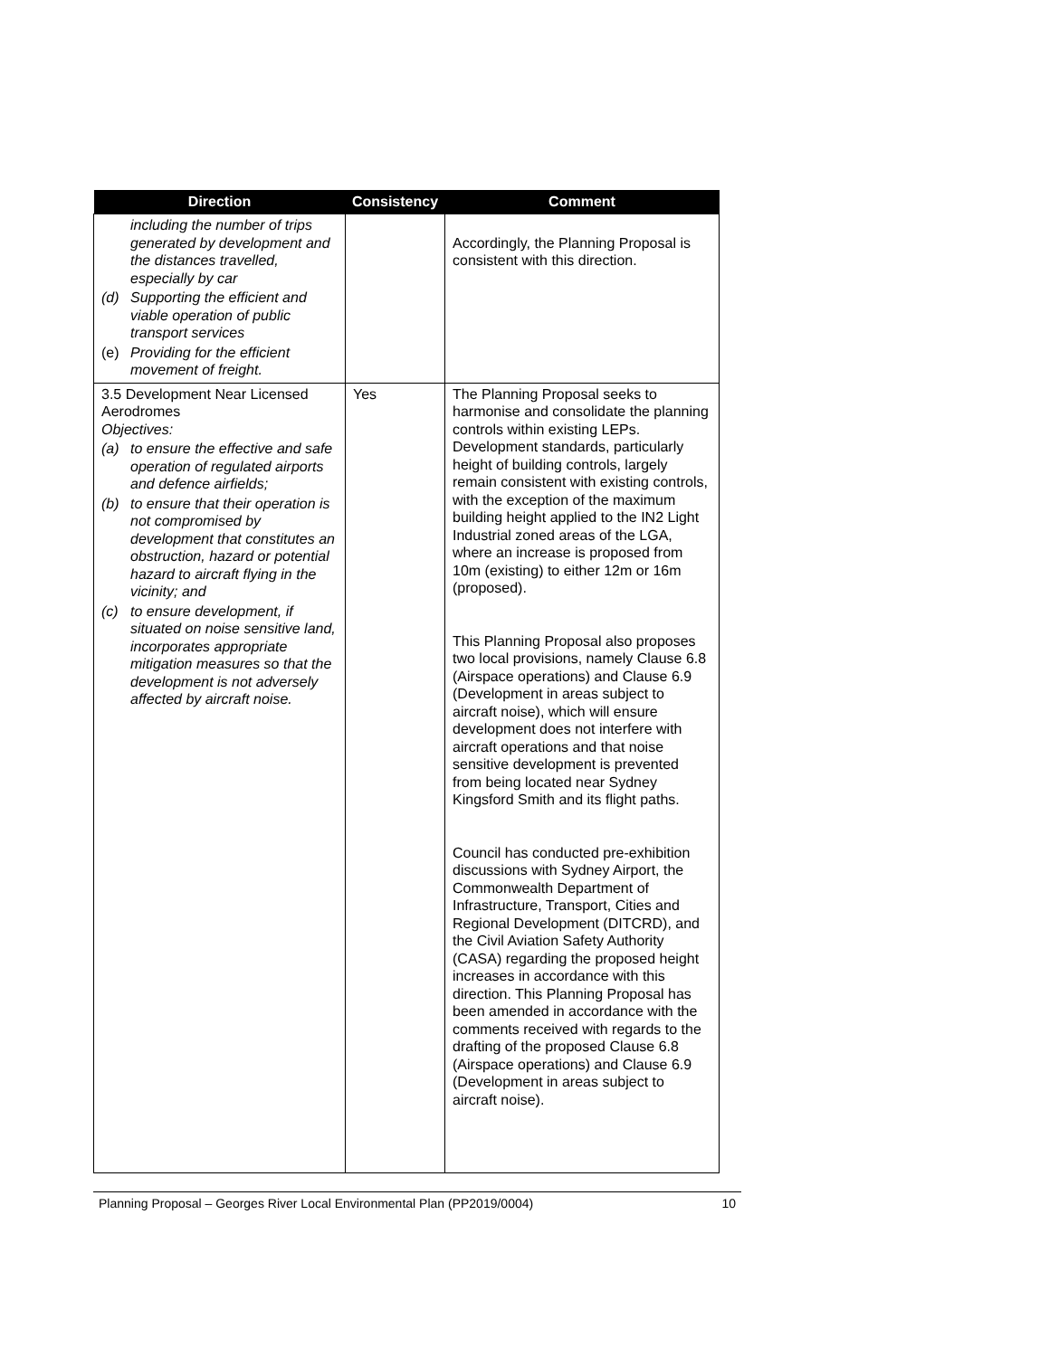| Direction | Consistency | Comment |
| --- | --- | --- |
| including the number of trips generated by development and the distances travelled, especially by car (d) Supporting the efficient and viable operation of public transport services (e) Providing for the efficient movement of freight. | | Accordingly, the Planning Proposal is consistent with this direction. |
| 3.5 Development Near Licensed Aerodromes Objectives: (a) to ensure the effective and safe operation of regulated airports and defence airfields; (b) to ensure that their operation is not compromised by development that constitutes an obstruction, hazard or potential hazard to aircraft flying in the vicinity; and (c) to ensure development, if situated on noise sensitive land, incorporates appropriate mitigation measures so that the development is not adversely affected by aircraft noise. | Yes | The Planning Proposal seeks to harmonise and consolidate the planning controls within existing LEPs. Development standards, particularly height of building controls, largely remain consistent with existing controls, with the exception of the maximum building height applied to the IN2 Light Industrial zoned areas of the LGA, where an increase is proposed from 10m (existing) to either 12m or 16m (proposed). This Planning Proposal also proposes two local provisions, namely Clause 6.8 (Airspace operations) and Clause 6.9 (Development in areas subject to aircraft noise), which will ensure development does not interfere with aircraft operations and that noise sensitive development is prevented from being located near Sydney Kingsford Smith and its flight paths. Council has conducted pre-exhibition discussions with Sydney Airport, the Commonwealth Department of Infrastructure, Transport, Cities and Regional Development (DITCRD), and the Civil Aviation Safety Authority (CASA) regarding the proposed height increases in accordance with this direction. This Planning Proposal has been amended in accordance with the comments received with regards to the drafting of the proposed Clause 6.8 (Airspace operations) and Clause 6.9 (Development in areas subject to aircraft noise). |
Planning Proposal – Georges River Local Environmental Plan (PP2019/0004) 10